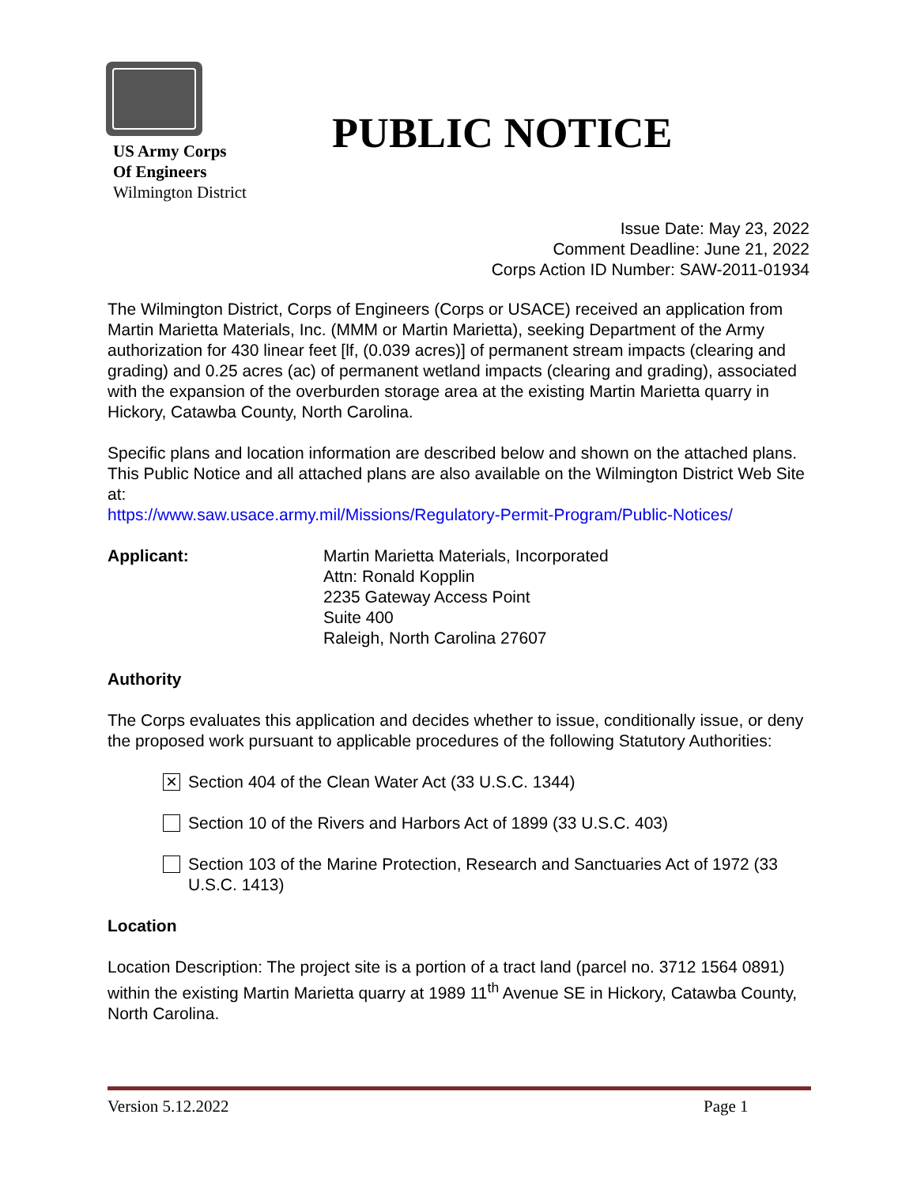US Army Corps
Of Engineers
Wilmington District
PUBLIC NOTICE
Issue Date: May 23, 2022
Comment Deadline: June 21, 2022
Corps Action ID Number: SAW-2011-01934
The Wilmington District, Corps of Engineers (Corps or USACE) received an application from Martin Marietta Materials, Inc. (MMM or Martin Marietta), seeking Department of the Army authorization for 430 linear feet [lf, (0.039 acres)] of permanent stream impacts (clearing and grading) and 0.25 acres (ac) of permanent wetland impacts (clearing and grading), associated with the expansion of the overburden storage area at the existing Martin Marietta quarry in Hickory, Catawba County, North Carolina.
Specific plans and location information are described below and shown on the attached plans. This Public Notice and all attached plans are also available on the Wilmington District Web Site at:
https://www.saw.usace.army.mil/Missions/Regulatory-Permit-Program/Public-Notices/
Applicant: Martin Marietta Materials, Incorporated
Attn: Ronald Kopplin
2235 Gateway Access Point
Suite 400
Raleigh, North Carolina 27607
Authority
The Corps evaluates this application and decides whether to issue, conditionally issue, or deny the proposed work pursuant to applicable procedures of the following Statutory Authorities:
✕
Section 404 of the Clean Water Act (33 U.S.C. 1344)
Section 10 of the Rivers and Harbors Act of 1899 (33 U.S.C. 403)
Section 103 of the Marine Protection, Research and Sanctuaries Act of 1972 (33 U.S.C. 1413)
Location
Location Description: The project site is a portion of a tract land (parcel no. 3712 1564 0891) within the existing Martin Marietta quarry at 1989 11<sup>th</sup> Avenue SE in Hickory, Catawba County, North Carolina.
Version 5.12.2022 Page 1